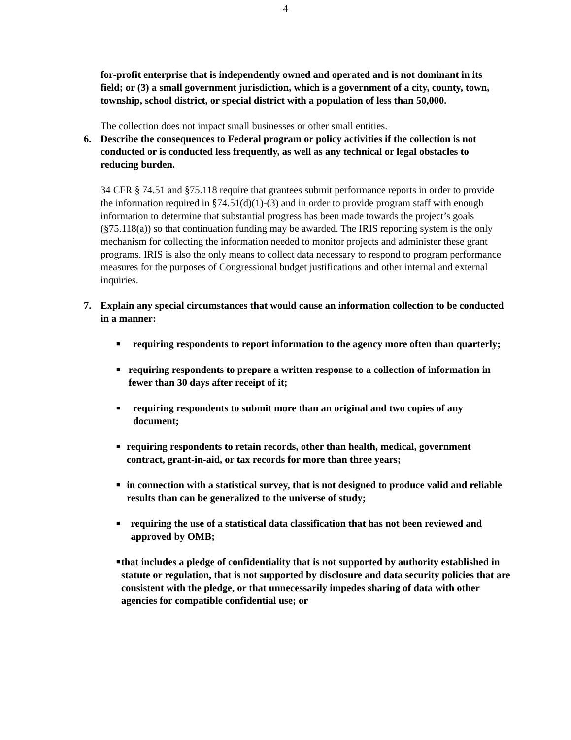4
for-profit enterprise that is independently owned and operated and is not dominant in its field; or (3) a small government jurisdiction, which is a government of a city, county, town, township, school district, or special district with a population of less than 50,000.
The collection does not impact small businesses or other small entities.
6. Describe the consequences to Federal program or policy activities if the collection is not conducted or is conducted less frequently, as well as any technical or legal obstacles to reducing burden.
34 CFR § 74.51 and §75.118 require that grantees submit performance reports in order to provide the information required in §74.51(d)(1)-(3) and in order to provide program staff with enough information to determine that substantial progress has been made towards the project’s goals (§75.118(a)) so that continuation funding may be awarded. The IRIS reporting system is the only mechanism for collecting the information needed to monitor projects and administer these grant programs. IRIS is also the only means to collect data necessary to respond to program performance measures for the purposes of Congressional budget justifications and other internal and external inquiries.
7. Explain any special circumstances that would cause an information collection to be conducted in a manner:
■
requiring respondents to report information to the agency more often than quarterly;
■
requiring respondents to prepare a written response to a collection of information in fewer than 30 days after receipt of it;
■
requiring respondents to submit more than an original and two copies of any document;
■
requiring respondents to retain records, other than health, medical, government contract, grant-in-aid, or tax records for more than three years;
■
in connection with a statistical survey, that is not designed to produce valid and reliable results than can be generalized to the universe of study;
■
requiring the use of a statistical data classification that has not been reviewed and approved by OMB;
■
that includes a pledge of confidentiality that is not supported by authority established in statute or regulation, that is not supported by disclosure and data security policies that are consistent with the pledge, or that unnecessarily impedes sharing of data with other agencies for compatible confidential use; or